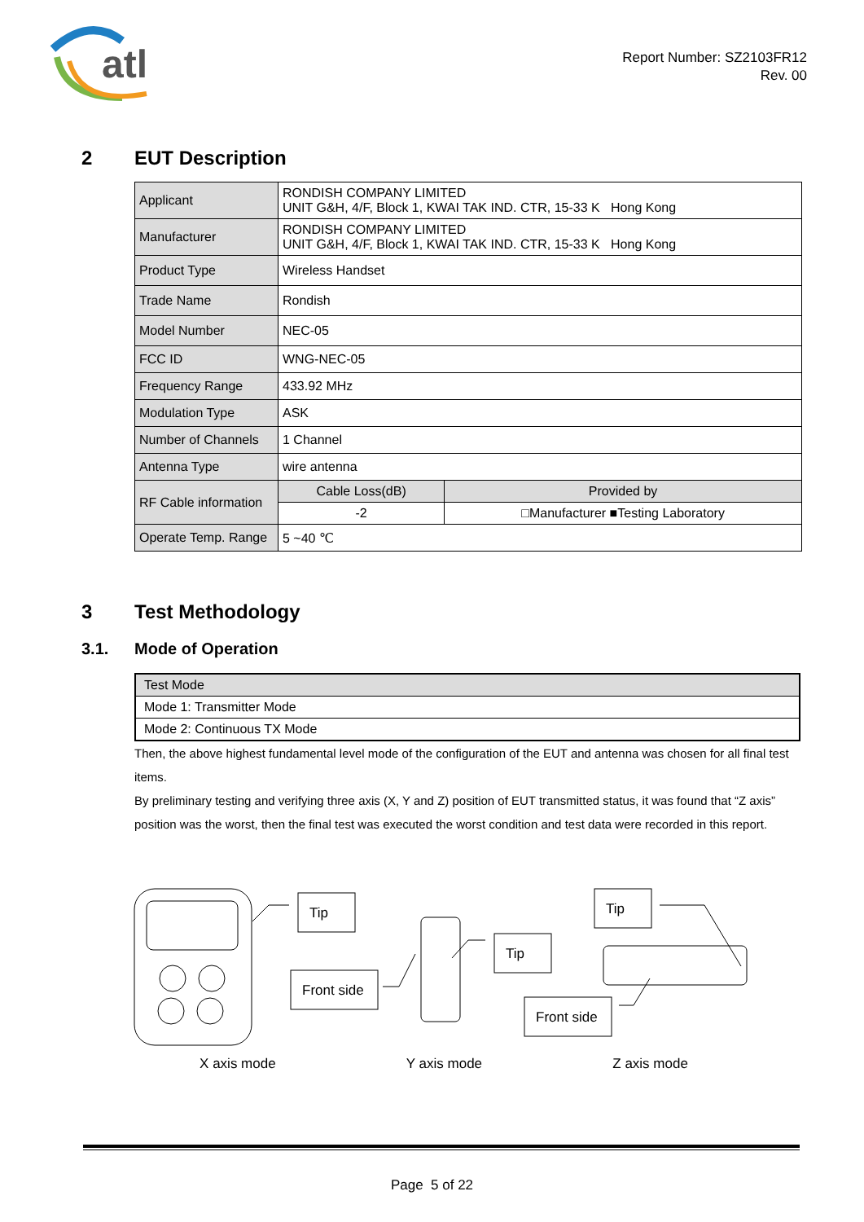atl
Report Number: SZ2103FR12
Rev. 00
2 EUT Description
| Applicant | RONDISH COMPANY LIMITED UNIT G&H, 4/F, Block 1, KWAI TAK IND. CTR, 15-33 K Hong Kong | |
| Manufacturer | RONDISH COMPANY LIMITED UNIT G&H, 4/F, Block 1, KWAI TAK IND. CTR, 15-33 K Hong Kong | |
| Product Type | Wireless Handset | |
| Trade Name | Rondish | |
| Model Number | NEC-05 | |
| FCC ID | WNG-NEC-05 | |
| Frequency Range | 433.92 MHz | |
| Modulation Type | ASK | |
| Number of Channels | 1 Channel | |
| Antenna Type | wire antenna | |
| RF Cable information | Cable Loss(dB) | Provided by |
| | -2 | □Manufacturer ■Testing Laboratory |
| Operate Temp. Range | 5 ~40 ℃ | |
3 Test Methodology
3.1. Mode of Operation
| Test Mode |
| --- |
| Mode 1: Transmitter Mode |
| Mode 2: Continuous TX Mode |
Then, the above highest fundamental level mode of the configuration of the EUT and antenna was chosen for all final test items.
By preliminary testing and verifying three axis (X, Y and Z) position of EUT transmitted status, it was found that “Z axis” position was the worst, then the final test was executed the worst condition and test data were recorded in this report.
Tip
Front side
Tip
Tip
Front side
X axis mode Y axis mode Z axis mode
Page 5 of 22